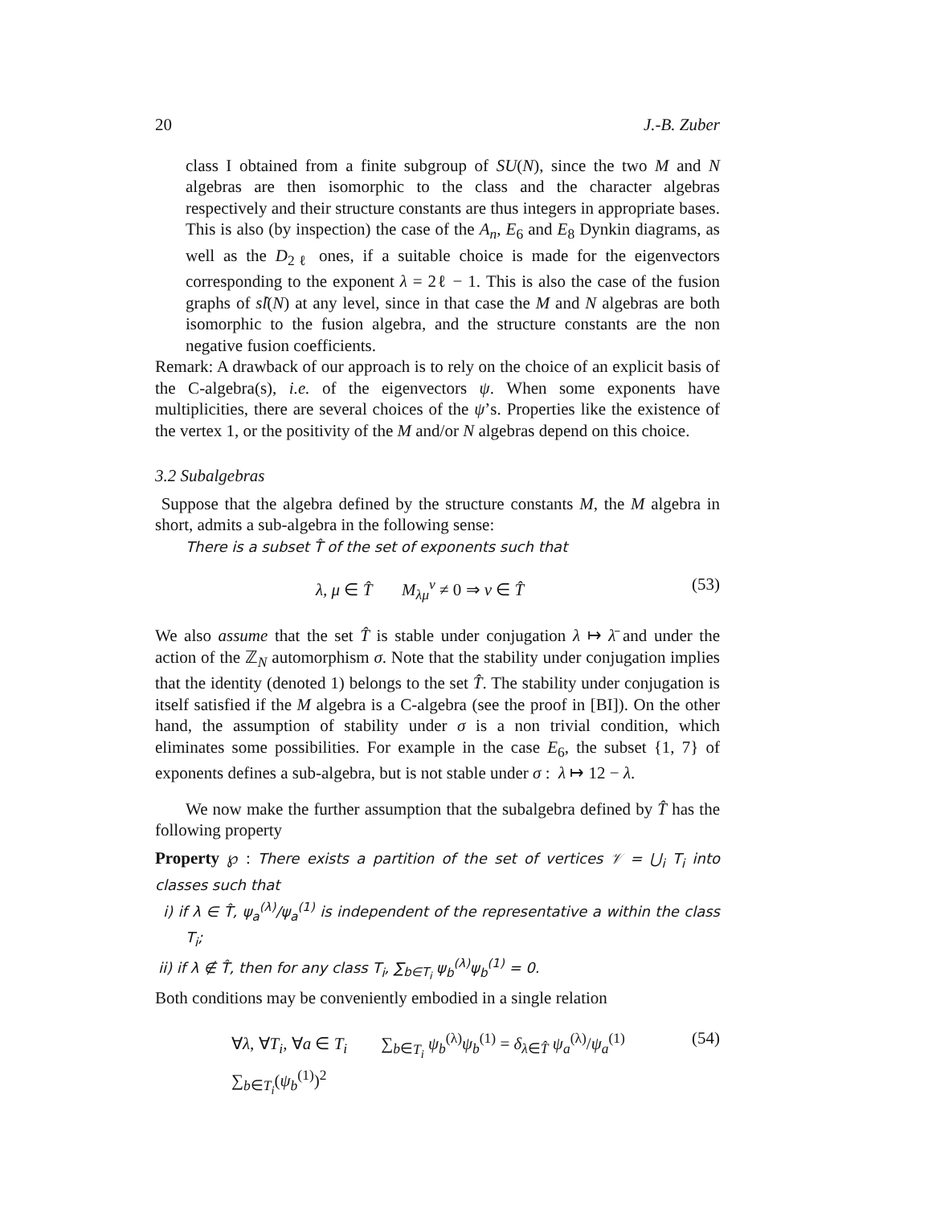20 J.-B. Zuber
class I obtained from a finite subgroup of SU(N), since the two M and N algebras are then isomorphic to the class and the character algebras respectively and their structure constants are thus integers in appropriate bases. This is also (by inspection) the case of the A<sub>n</sub>, E<sub>6</sub> and E<sub>8</sub> Dynkin diagrams, as well as the D<sub>2ℓ</sub> ones, if a suitable choice is made for the eigenvectors corresponding to the exponent λ = 2ℓ − 1. This is also the case of the fusion graphs of sl̂(N) at any level, since in that case the M and N algebras are both isomorphic to the fusion algebra, and the structure constants are the non negative fusion coefficients.
Remark: A drawback of our approach is to rely on the choice of an explicit basis of the C-algebra(s), i.e. of the eigenvectors ψ. When some exponents have multiplicities, there are several choices of the ψ’s. Properties like the existence of the vertex 1, or the positivity of the M and/or N algebras depend on this choice.
3.2 Subalgebras
Suppose that the algebra defined by the structure constants M, the M algebra in short, admits a sub-algebra in the following sense:
There is a subset T̂ of the set of exponents such that
λ, μ ∈ T̂ M<sub>λμ</sub><sup>ν</sup> ≠ 0 ⇒ ν ∈ T̂ (53)
We also assume that the set T̂ is stable under conjugation λ ↦ λ̄ and under the action of the ℤ<sub>N</sub> automorphism σ. Note that the stability under conjugation implies that the identity (denoted 1) belongs to the set T̂. The stability under conjugation is itself satisfied if the M algebra is a C-algebra (see the proof in [BI]). On the other hand, the assumption of stability under σ is a non trivial condition, which eliminates some possibilities. For example in the case E<sub>6</sub>, the subset {1, 7} of exponents defines a sub-algebra, but is not stable under σ : λ ↦ 12 − λ.
We now make the further assumption that the subalgebra defined by T̂ has the following property
Property ℘ : There exists a partition of the set of vertices 𝒱 = ⋃<sub>i</sub> T<sub>i</sub> into classes such that
i) if λ ∈ T̂, ψ<sub>a</sub><sup>(λ)</sup>/ψ<sub>a</sub><sup>(1)</sup> is independent of the representative a within the class T<sub>i</sub>;
ii) if λ ∉ T̂, then for any class T<sub>i</sub>, ∑<sub>b∈T<sub>i</sub></sub> ψ<sub>b</sub><sup>(λ)</sup>ψ<sub>b</sub><sup>(1)</sup> = 0.
Both conditions may be conveniently embodied in a single relation
∀λ, ∀T<sub>i</sub>, ∀a ∈ T<sub>i</sub> ∑<sub>b∈T<sub>i</sub></sub> ψ<sub>b</sub><sup>(λ)</sup>ψ<sub>b</sub><sup>(1)</sup> = δ<sub>λ∈T̂</sub> ψ<sub>a</sub><sup>(λ)</sup>/ψ<sub>a</sub><sup>(1)</sup> ∑<sub>b∈T<sub>i</sub></sub>(ψ<sub>b</sub><sup>(1)</sup>)<sup>2</sup> (54)